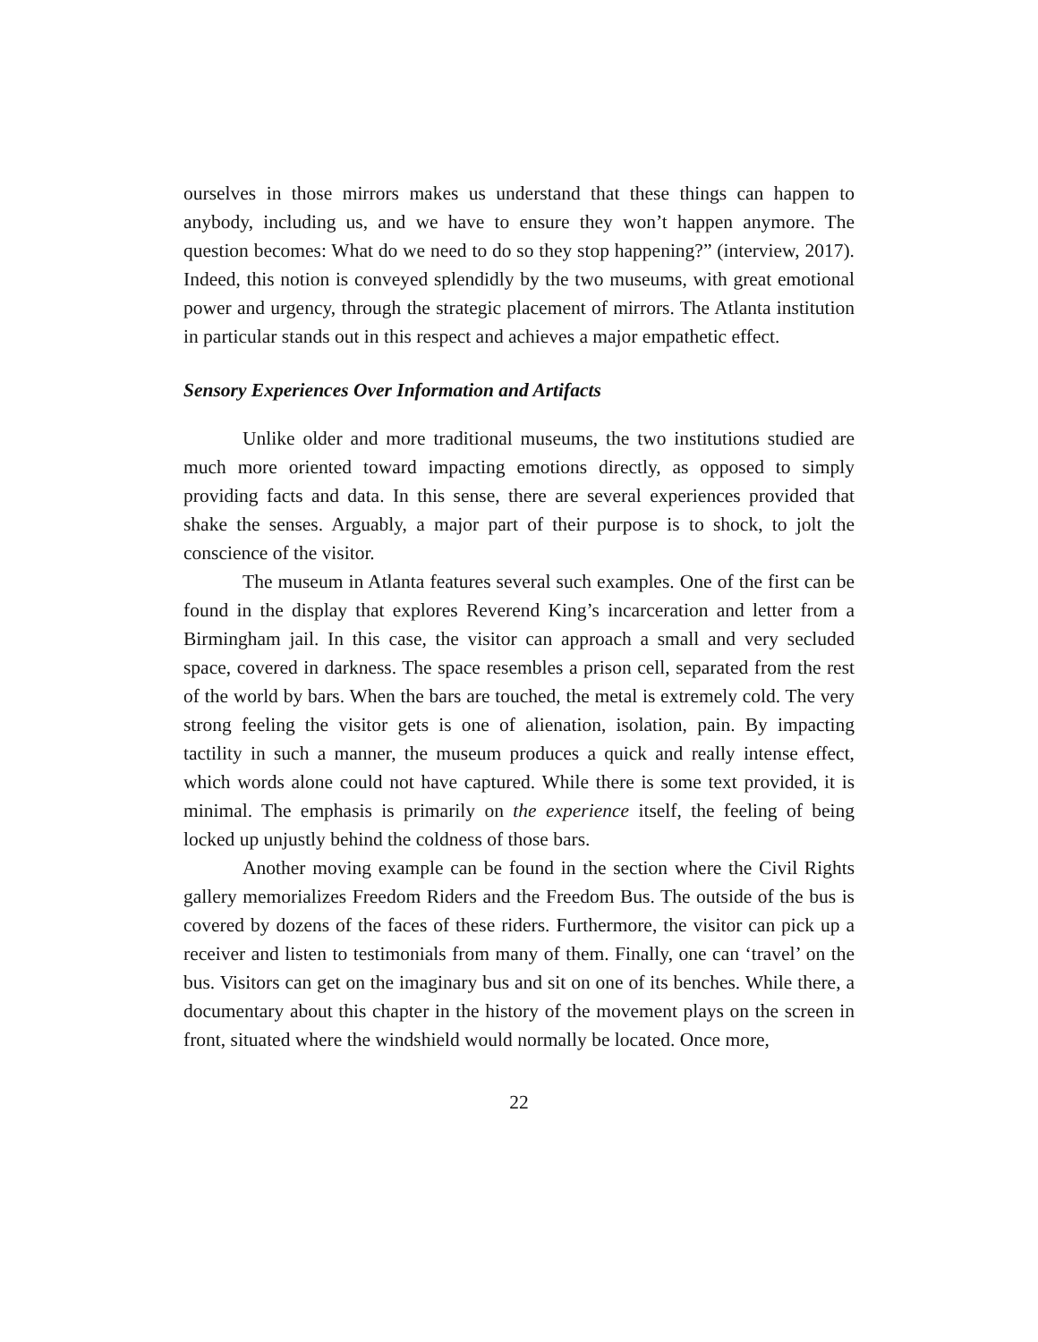ourselves in those mirrors makes us understand that these things can happen to anybody, including us, and we have to ensure they won’t happen anymore. The question becomes: What do we need to do so they stop happening?” (interview, 2017). Indeed, this notion is conveyed splendidly by the two museums, with great emotional power and urgency, through the strategic placement of mirrors. The Atlanta institution in particular stands out in this respect and achieves a major empathetic effect.
Sensory Experiences Over Information and Artifacts
Unlike older and more traditional museums, the two institutions studied are much more oriented toward impacting emotions directly, as opposed to simply providing facts and data. In this sense, there are several experiences provided that shake the senses. Arguably, a major part of their purpose is to shock, to jolt the conscience of the visitor.
The museum in Atlanta features several such examples. One of the first can be found in the display that explores Reverend King’s incarceration and letter from a Birmingham jail. In this case, the visitor can approach a small and very secluded space, covered in darkness. The space resembles a prison cell, separated from the rest of the world by bars. When the bars are touched, the metal is extremely cold. The very strong feeling the visitor gets is one of alienation, isolation, pain. By impacting tactility in such a manner, the museum produces a quick and really intense effect, which words alone could not have captured. While there is some text provided, it is minimal. The emphasis is primarily on the experience itself, the feeling of being locked up unjustly behind the coldness of those bars.
Another moving example can be found in the section where the Civil Rights gallery memorializes Freedom Riders and the Freedom Bus. The outside of the bus is covered by dozens of the faces of these riders. Furthermore, the visitor can pick up a receiver and listen to testimonials from many of them. Finally, one can ‘travel’ on the bus. Visitors can get on the imaginary bus and sit on one of its benches. While there, a documentary about this chapter in the history of the movement plays on the screen in front, situated where the windshield would normally be located. Once more,
22